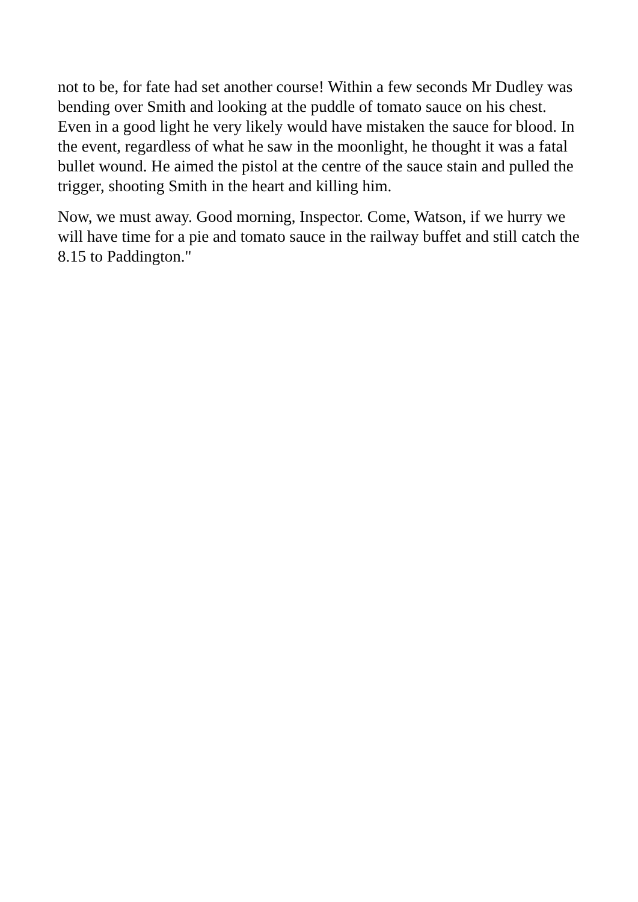not to be, for fate had set another course! Within a few seconds Mr Dudley was bending over Smith and looking at the puddle of tomato sauce on his chest. Even in a good light he very likely would have mistaken the sauce for blood. In the event, regardless of what he saw in the moonlight, he thought it was a fatal bullet wound. He aimed the pistol at the centre of the sauce stain and pulled the trigger, shooting Smith in the heart and killing him.
Now, we must away. Good morning, Inspector. Come, Watson, if we hurry we will have time for a pie and tomato sauce in the railway buffet and still catch the 8.15 to Paddington."